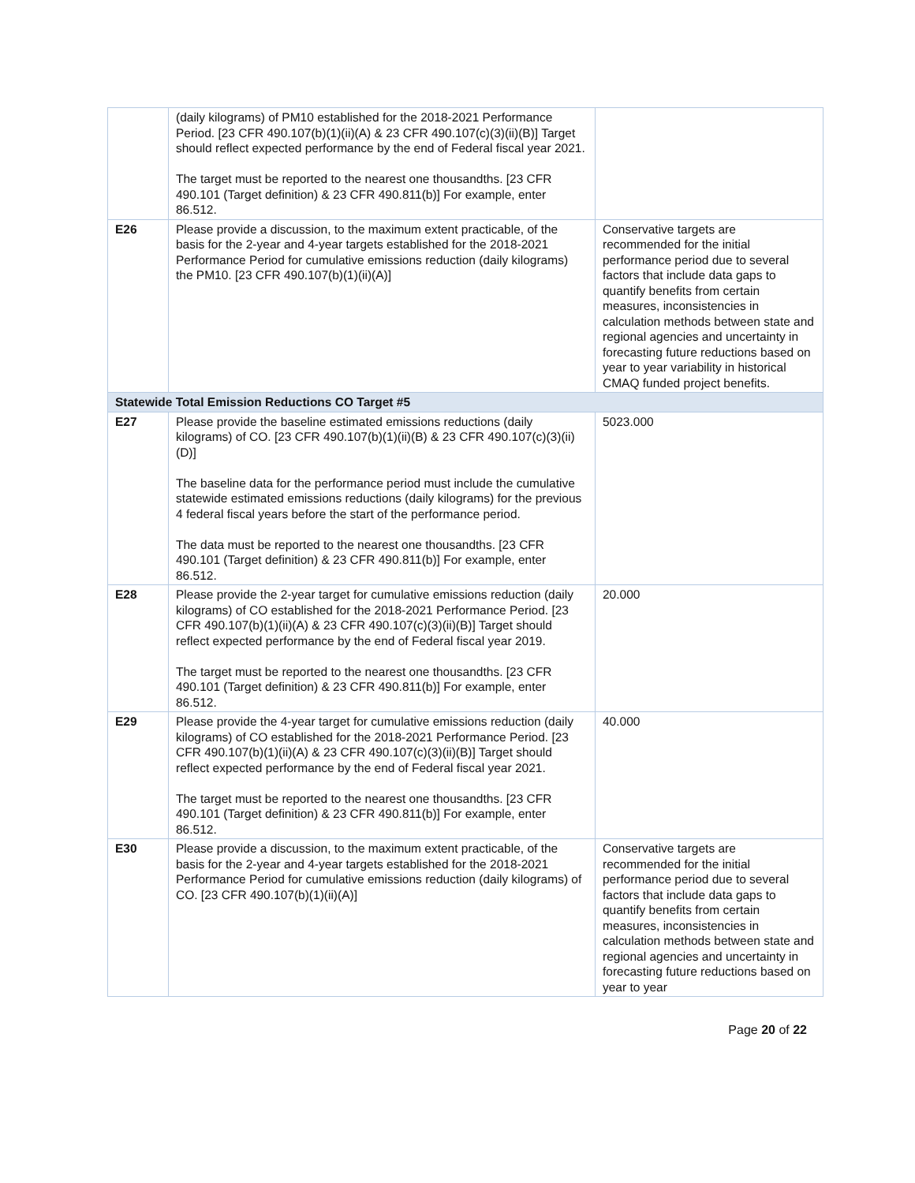| | (daily kilograms) of PM10 established for the 2018-2021 Performance Period. [23 CFR 490.107(b)(1)(ii)(A) & 23 CFR 490.107(c)(3)(ii)(B)] Target should reflect expected performance by the end of Federal fiscal year 2021. The target must be reported to the nearest one thousandths. [23 CFR 490.101 (Target definition) & 23 CFR 490.811(b)] For example, enter 86.512. | |
| E26 | Please provide a discussion, to the maximum extent practicable, of the basis for the 2-year and 4-year targets established for the 2018-2021 Performance Period for cumulative emissions reduction (daily kilograms) the PM10. [23 CFR 490.107(b)(1)(ii)(A)] | Conservative targets are recommended for the initial performance period due to several factors that include data gaps to quantify benefits from certain measures, inconsistencies in calculation methods between state and regional agencies and uncertainty in forecasting future reductions based on year to year variability in historical CMAQ funded project benefits. |
| Statewide Total Emission Reductions CO Target #5 | | |
| E27 | Please provide the baseline estimated emissions reductions (daily kilograms) of CO. [23 CFR 490.107(b)(1)(ii)(B) & 23 CFR 490.107(c)(3)(ii)(D)] The baseline data for the performance period must include the cumulative statewide estimated emissions reductions (daily kilograms) for the previous 4 federal fiscal years before the start of the performance period. The data must be reported to the nearest one thousandths. [23 CFR 490.101 (Target definition) & 23 CFR 490.811(b)] For example, enter 86.512. | 5023.000 |
| E28 | Please provide the 2-year target for cumulative emissions reduction (daily kilograms) of CO established for the 2018-2021 Performance Period. [23 CFR 490.107(b)(1)(ii)(A) & 23 CFR 490.107(c)(3)(ii)(B)] Target should reflect expected performance by the end of Federal fiscal year 2019. The target must be reported to the nearest one thousandths. [23 CFR 490.101 (Target definition) & 23 CFR 490.811(b)] For example, enter 86.512. | 20.000 |
| E29 | Please provide the 4-year target for cumulative emissions reduction (daily kilograms) of CO established for the 2018-2021 Performance Period. [23 CFR 490.107(b)(1)(ii)(A) & 23 CFR 490.107(c)(3)(ii)(B)] Target should reflect expected performance by the end of Federal fiscal year 2021. The target must be reported to the nearest one thousandths. [23 CFR 490.101 (Target definition) & 23 CFR 490.811(b)] For example, enter 86.512. | 40.000 |
| E30 | Please provide a discussion, to the maximum extent practicable, of the basis for the 2-year and 4-year targets established for the 2018-2021 Performance Period for cumulative emissions reduction (daily kilograms) of CO. [23 CFR 490.107(b)(1)(ii)(A)] | Conservative targets are recommended for the initial performance period due to several factors that include data gaps to quantify benefits from certain measures, inconsistencies in calculation methods between state and regional agencies and uncertainty in forecasting future reductions based on year to year |
Page 20 of 22